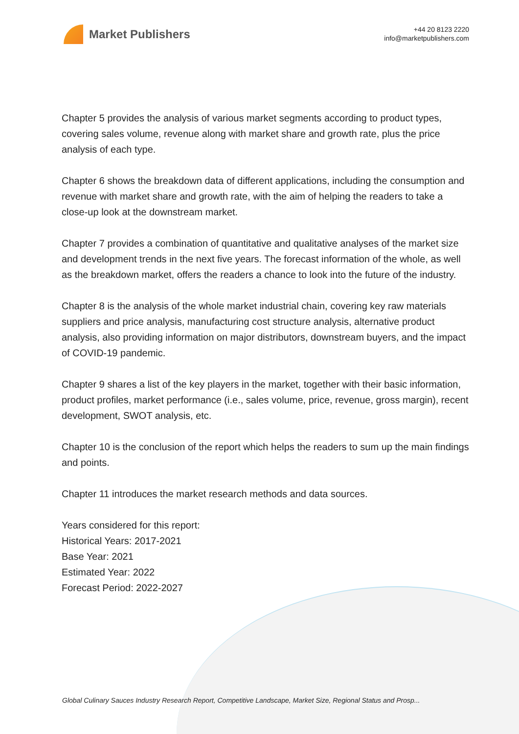Market Publishers
+44 20 8123 2220
info@marketpublishers.com
Chapter 5 provides the analysis of various market segments according to product types, covering sales volume, revenue along with market share and growth rate, plus the price analysis of each type.
Chapter 6 shows the breakdown data of different applications, including the consumption and revenue with market share and growth rate, with the aim of helping the readers to take a close-up look at the downstream market.
Chapter 7 provides a combination of quantitative and qualitative analyses of the market size and development trends in the next five years. The forecast information of the whole, as well as the breakdown market, offers the readers a chance to look into the future of the industry.
Chapter 8 is the analysis of the whole market industrial chain, covering key raw materials suppliers and price analysis, manufacturing cost structure analysis, alternative product analysis, also providing information on major distributors, downstream buyers, and the impact of COVID-19 pandemic.
Chapter 9 shares a list of the key players in the market, together with their basic information, product profiles, market performance (i.e., sales volume, price, revenue, gross margin), recent development, SWOT analysis, etc.
Chapter 10 is the conclusion of the report which helps the readers to sum up the main findings and points.
Chapter 11 introduces the market research methods and data sources.
Years considered for this report:
Historical Years: 2017-2021
Base Year: 2021
Estimated Year: 2022
Forecast Period: 2022-2027
Global Culinary Sauces Industry Research Report, Competitive Landscape, Market Size, Regional Status and Prosp...